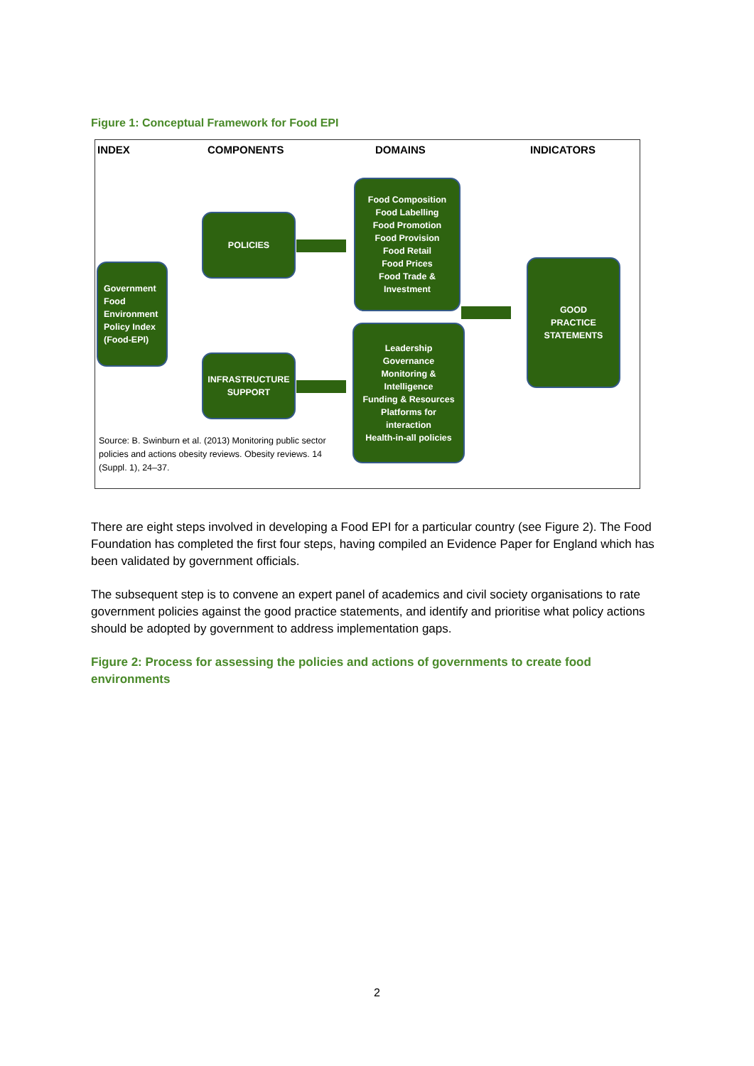Figure 1: Conceptual Framework for Food EPI
INDEX COMPONENTS DOMAINS INDICATORS
Government
Food
Environment
Policy Index
(Food-EPI)
POLICIES
INFRASTRUCTURE
SUPPORT
Food Composition
Food Labelling
Food Promotion
Food Provision
Food Retail
Food Prices
Food Trade &
Investment
Leadership
Governance
Monitoring &
Intelligence
Funding & Resources
Platforms for
interaction
Health-in-all policies
GOOD
PRACTICE
STATEMENTS
Source: B. Swinburn et al. (2013) Monitoring public sector policies and actions obesity reviews. Obesity reviews. 14 (Suppl. 1), 24–37.
There are eight steps involved in developing a Food EPI for a particular country (see Figure 2). The Food Foundation has completed the first four steps, having compiled an Evidence Paper for England which has been validated by government officials.
The subsequent step is to convene an expert panel of academics and civil society organisations to rate government policies against the good practice statements, and identify and prioritise what policy actions should be adopted by government to address implementation gaps.
Figure 2: Process for assessing the policies and actions of governments to create food environments
2